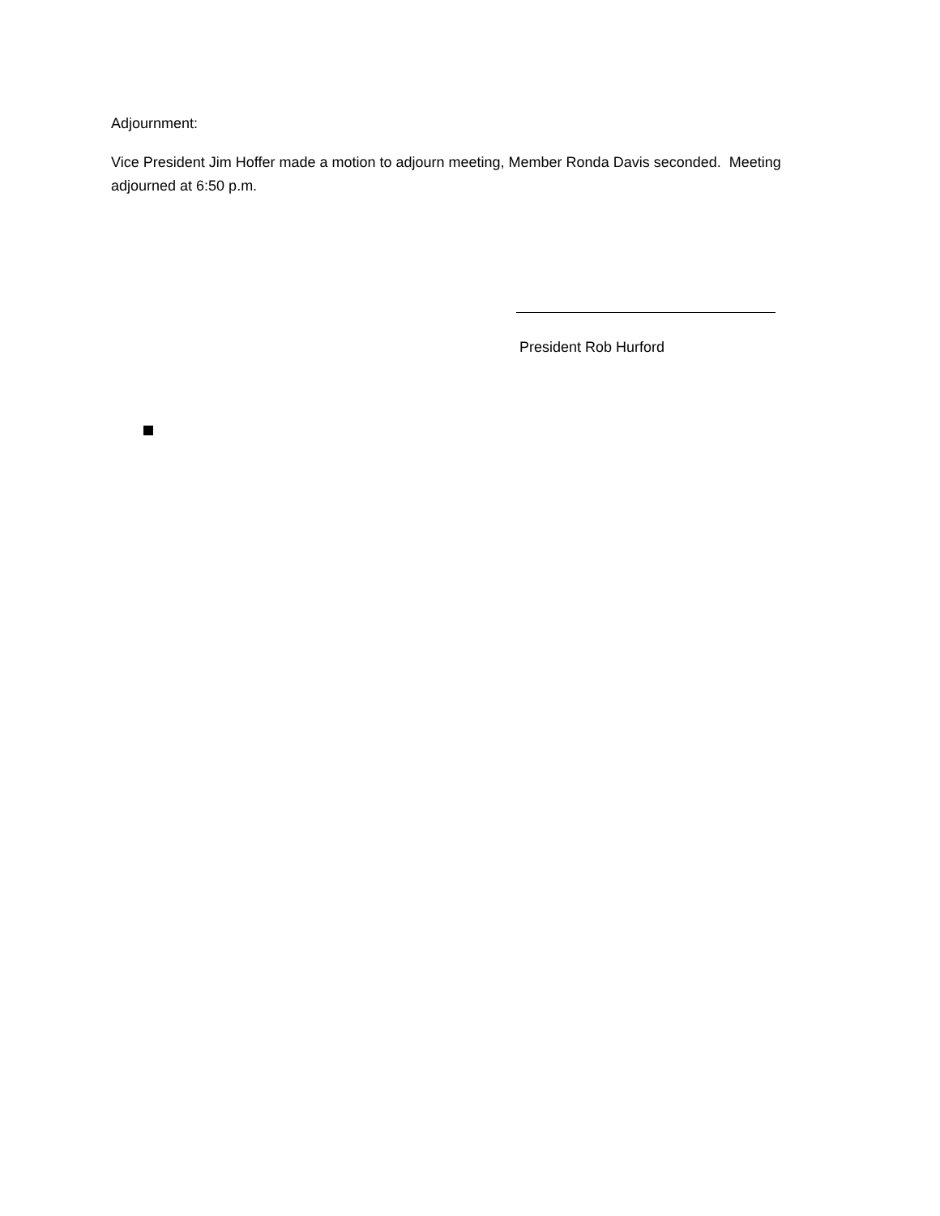Adjournment:
Vice President Jim Hoffer made a motion to adjourn meeting, Member Ronda Davis seconded. Meeting adjourned at 6:50 p.m.
President Rob Hurford